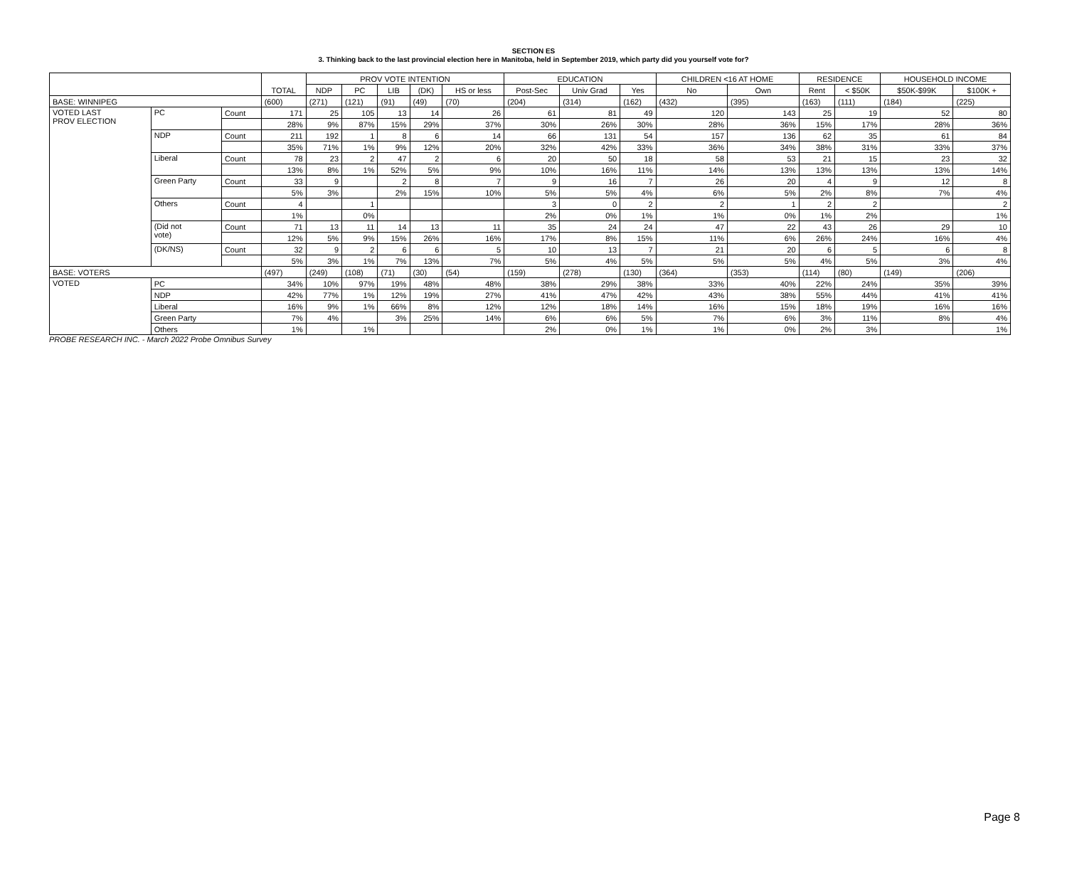SECTION ES
3. Thinking back to the last provincial election here in Manitoba, held in September 2019, which party did you yourself vote for?
| | | | TOTAL | PROV VOTE INTENTION | | | | | EDUCATION | | | CHILDREN <16 AT HOME | | RESIDENCE | | HOUSEHOLD INCOME | |
| --- | --- | --- | --- | --- | --- | --- | --- | --- | --- | --- | --- | --- | --- | --- | --- | --- | --- |
| | | | | NDP | PC | LIB | (DK) | HS or less | Post-Sec | Univ Grad | Yes | No | Own | Rent | < $50K | $50K-$99K | $100K + |
| BASE: WINNIPEG | | | (600) | (271) | (121) | (91) | (49) | (70) | (204) | (314) | (162) | (432) | (395) | (163) | (111) | (184) | (225) |
| VOTED LAST PROV ELECTION | PC | Count | 171 | 25 | 105 | 13 | 14 | 26 | 61 | 81 | 49 | 120 | 143 | 25 | 19 | 52 | 80 |
| | | | 28% | 9% | 87% | 15% | 29% | 37% | 30% | 26% | 30% | 28% | 36% | 15% | 17% | 28% | 36% |
| | NDP | Count | 211 | 192 | 1 | 8 | 6 | 14 | 66 | 131 | 54 | 157 | 136 | 62 | 35 | 61 | 84 |
| | | | 35% | 71% | 1% | 9% | 12% | 20% | 32% | 42% | 33% | 36% | 34% | 38% | 31% | 33% | 37% |
| | Liberal | Count | 78 | 23 | 2 | 47 | 2 | 6 | 20 | 50 | 18 | 58 | 53 | 21 | 15 | 23 | 32 |
| | | | 13% | 8% | 1% | 52% | 5% | 9% | 10% | 16% | 11% | 14% | 13% | 13% | 13% | 13% | 14% |
| | Green Party | Count | 33 | 9 | | 2 | 8 | 7 | 9 | 16 | 7 | 26 | 20 | 4 | 9 | 12 | 8 |
| | | | 5% | 3% | | 2% | 15% | 10% | 5% | 5% | 4% | 6% | 5% | 2% | 8% | 7% | 4% |
| | Others | Count | 4 | | 1 | | | | 3 | 0 | 2 | 2 | 1 | 2 | 2 | | 2 |
| | | | 1% | | 0% | | | | 2% | 0% | 1% | 1% | 0% | 1% | 2% | | 1% |
| | (Did not vote) | Count | 71 | 13 | 11 | 14 | 13 | 11 | 35 | 24 | 24 | 47 | 22 | 43 | 26 | 29 | 10 |
| | | | 12% | 5% | 9% | 15% | 26% | 16% | 17% | 8% | 15% | 11% | 6% | 26% | 24% | 16% | 4% |
| | (DK/NS) | Count | 32 | 9 | 2 | 6 | 6 | 5 | 10 | 13 | 7 | 21 | 20 | 6 | 5 | 6 | 8 |
| | | | 5% | 3% | 1% | 7% | 13% | 7% | 5% | 4% | 5% | 5% | 5% | 4% | 5% | 3% | 4% |
| BASE: VOTERS | | | (497) | (249) | (108) | (71) | (30) | (54) | (159) | (278) | (130) | (364) | (353) | (114) | (80) | (149) | (206) |
| VOTED | PC | | 34% | 10% | 97% | 19% | 48% | 48% | 38% | 29% | 38% | 33% | 40% | 22% | 24% | 35% | 39% |
| | NDP | | 42% | 77% | 1% | 12% | 19% | 27% | 41% | 47% | 42% | 43% | 38% | 55% | 44% | 41% | 41% |
| | Liberal | | 16% | 9% | 1% | 66% | 8% | 12% | 12% | 18% | 14% | 16% | 15% | 18% | 19% | 16% | 16% |
| | Green Party | | 7% | 4% | | 3% | 25% | 14% | 6% | 6% | 5% | 7% | 6% | 3% | 11% | 8% | 4% |
| | Others | | 1% | | 1% | | | | 2% | 0% | 1% | 1% | 0% | 2% | 3% | | 1% |
PROBE RESEARCH INC. - March 2022 Probe Omnibus Survey
Page 8